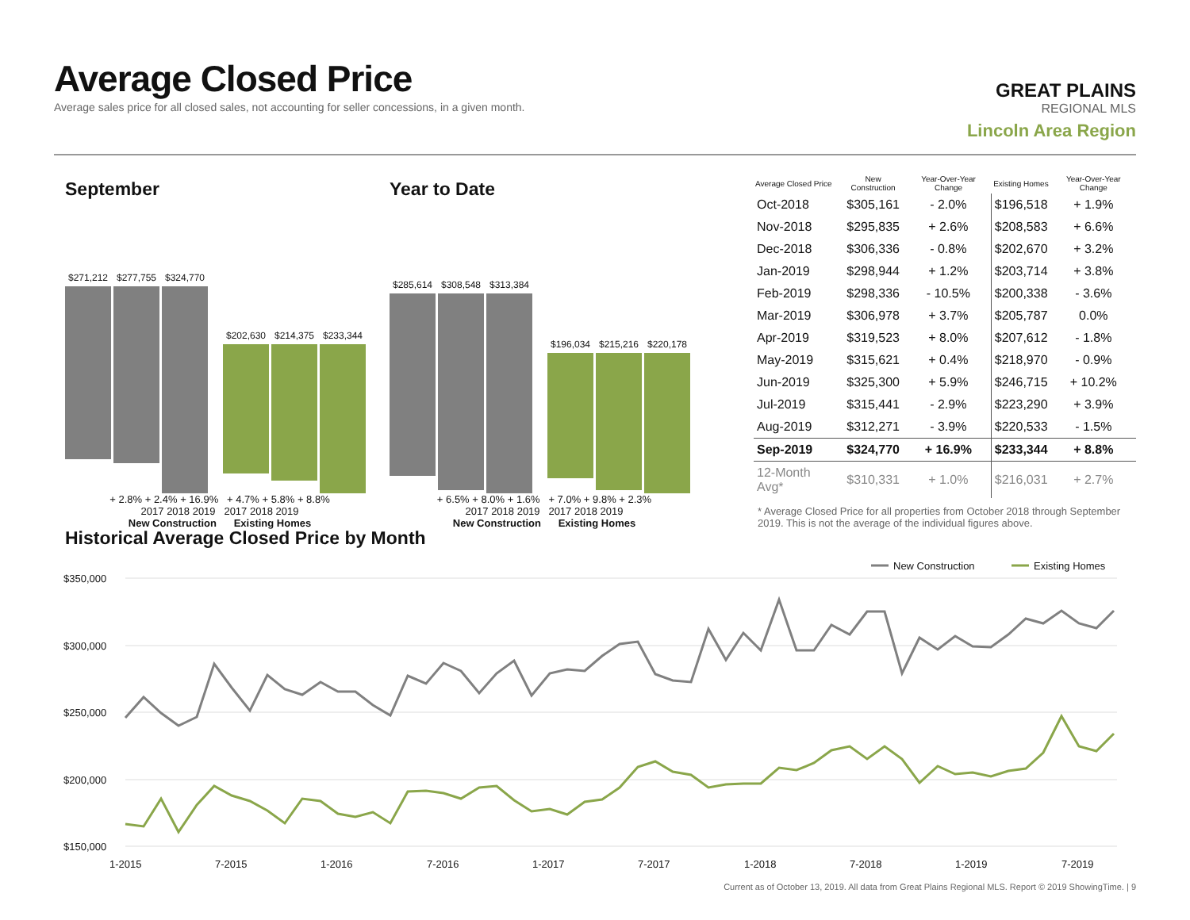Average Closed Price
Average sales price for all closed sales, not accounting for seller concessions, in a given month.
GREAT PLAINS
REGIONAL MLS
Lincoln Area Region
September
$271,212 $277,755 $324,770
$202,630 $214,375 $233,344
+ 2.8% + 2.4% + 16.9% + 4.7% + 5.8% + 8.8%
2017 2018 2019 2017 2018 2019
New Construction Existing Homes
Year to Date
$285,614 $308,548 $313,384
$196,034 $215,216 $220,178
+ 6.5% + 8.0% + 1.6% + 7.0% + 9.8% + 2.3%
2017 2018 2019 2017 2018 2019
New Construction Existing Homes
| Average Closed Price | New Construction | Year-Over-Year Change | Existing Homes | Year-Over-Year Change |
| --- | --- | --- | --- | --- |
| Oct-2018 | $305,161 | - 2.0% | $196,518 | + 1.9% |
| Nov-2018 | $295,835 | + 2.6% | $208,583 | + 6.6% |
| Dec-2018 | $306,336 | - 0.8% | $202,670 | + 3.2% |
| Jan-2019 | $298,944 | + 1.2% | $203,714 | + 3.8% |
| Feb-2019 | $298,336 | - 10.5% | $200,338 | - 3.6% |
| Mar-2019 | $306,978 | + 3.7% | $205,787 | 0.0% |
| Apr-2019 | $319,523 | + 8.0% | $207,612 | - 1.8% |
| May-2019 | $315,621 | + 0.4% | $218,970 | - 0.9% |
| Jun-2019 | $325,300 | + 5.9% | $246,715 | + 10.2% |
| Jul-2019 | $315,441 | - 2.9% | $223,290 | + 3.9% |
| Aug-2019 | $312,271 | - 3.9% | $220,533 | - 1.5% |
| Sep-2019 | $324,770 | + 16.9% | $233,344 | + 8.8% |
| 12-Month Avg* | $310,331 | + 1.0% | $216,031 | + 2.7% |
* Average Closed Price for all properties from October 2018 through September 2019. This is not the average of the individual figures above.
Historical Average Closed Price by Month
$350,000
$300,000
$250,000
$200,000
$150,000
1-2015
7-2015
1-2016
7-2016
1-2017
7-2017
1-2018
7-2018
1-2019
7-2019
New Construction
Existing Homes
Current as of October 13, 2019. All data from Great Plains Regional MLS. Report © 2019 ShowingTime. | 9